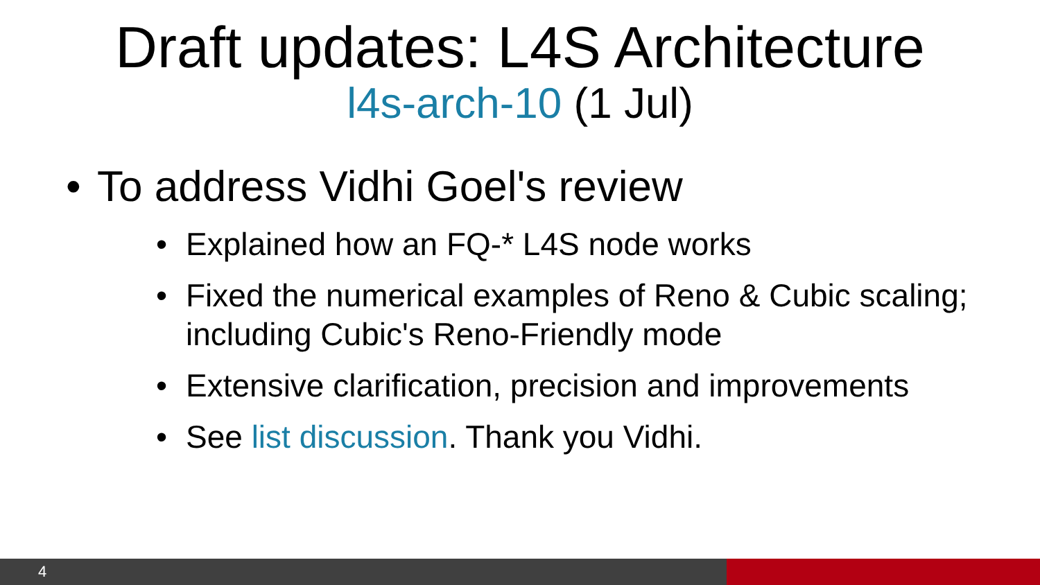Draft updates: L4S Architecture
l4s-arch-10 (1 Jul)
• To address Vidhi Goel's review
• Explained how an FQ-* L4S node works
• Fixed the numerical examples of Reno & Cubic scaling; including Cubic's Reno-Friendly mode
• Extensive clarification, precision and improvements
• See list discussion. Thank you Vidhi.
4